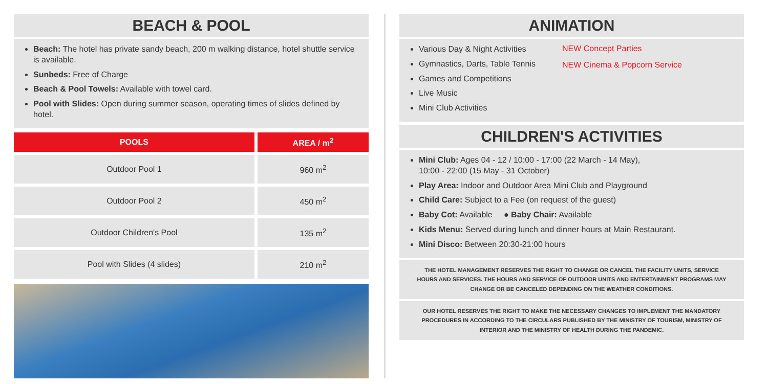BEACH & POOL
Beach: The hotel has private sandy beach, 200 m walking distance, hotel shuttle service is available.
Sunbeds: Free of Charge
Beach & Pool Towels: Available with towel card.
Pool with Slides: Open during summer season, operating times of slides defined by hotel.
| POOLS | AREA / m<sup>2</sup> |
| --- | --- |
| Outdoor Pool 1 | 960 m<sup>2</sup> |
| Outdoor Pool 2 | 450 m<sup>2</sup> |
| Outdoor Children's Pool | 135 m<sup>2</sup> |
| Pool with Slides (4 slides) | 210 m<sup>2</sup> |
ANIMATION
Various Day & Night Activities
Gymnastics, Darts, Table Tennis
Games and Competitions
Live Music
Mini Club Activities
NEW Concept Parties
NEW Cinema & Popcorn Service
CHILDREN'S ACTIVITIES
Mini Club: Ages 04 - 12 / 10:00 - 17:00 (22 March - 14 May),
10:00 - 22:00 (15 May - 31 October)
Play Area: Indoor and Outdoor Area Mini Club and Playground
Child Care: Subject to a Fee (on request of the guest)
Baby Cot: Available ● Baby Chair: Available
Kids Menu: Served during lunch and dinner hours at Main Restaurant.
Mini Disco: Between 20:30-21:00 hours
THE HOTEL MANAGEMENT RESERVES THE RIGHT TO CHANGE OR CANCEL THE FACILITY UNITS, SERVICE HOURS AND SERVICES. THE HOURS AND SERVICE OF OUTDOOR UNITS AND ENTERTAINMENT PROGRAMS MAY CHANGE OR BE CANCELED DEPENDING ON THE WEATHER CONDITIONS.
OUR HOTEL RESERVES THE RIGHT TO MAKE THE NECESSARY CHANGES TO IMPLEMENT THE MANDATORY PROCEDURES IN ACCORDING TO THE CIRCULARS PUBLISHED BY THE MINISTRY OF TOURISM, MINISTRY OF INTERIOR AND THE MINISTRY OF HEALTH DURING THE PANDEMIC.